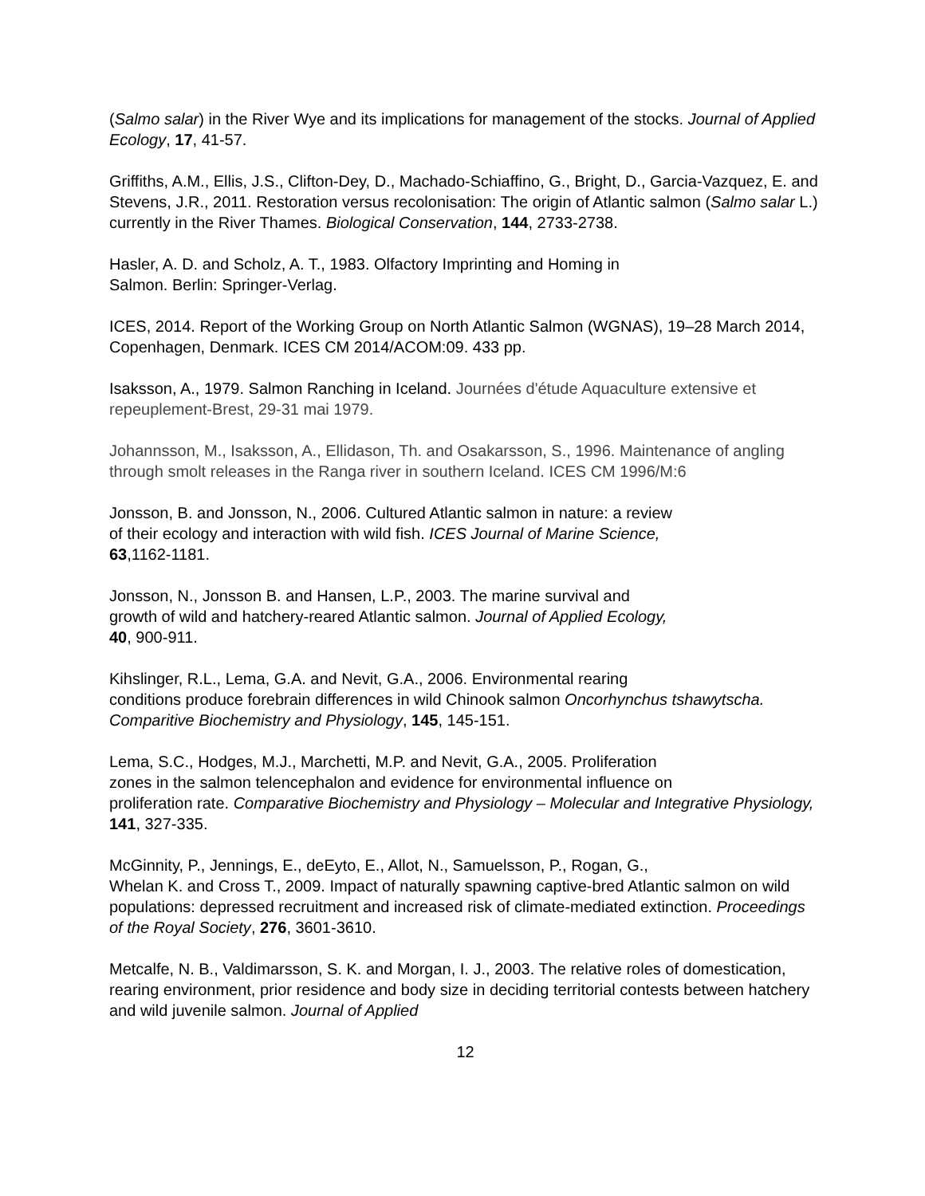(Salmo salar) in the River Wye and its implications for management of the stocks. Journal of Applied Ecology, 17, 41-57.
Griffiths, A.M., Ellis, J.S., Clifton-Dey, D., Machado-Schiaffino, G., Bright, D., Garcia-Vazquez, E. and Stevens, J.R., 2011. Restoration versus recolonisation: The origin of Atlantic salmon (Salmo salar L.) currently in the River Thames. Biological Conservation, 144, 2733-2738.
Hasler, A. D. and Scholz, A. T., 1983. Olfactory Imprinting and Homing in
Salmon. Berlin: Springer-Verlag.
ICES, 2014. Report of the Working Group on North Atlantic Salmon (WGNAS), 19–28 March 2014, Copenhagen, Denmark. ICES CM 2014/ACOM:09. 433 pp.
Isaksson, A., 1979. Salmon Ranching in Iceland. Journées d'étude Aquaculture extensive et repeuplement-Brest, 29-31 mai 1979.
Johannsson, M., Isaksson, A., Ellidason, Th. and Osakarsson, S., 1996. Maintenance of angling through smolt releases in the Ranga river in southern Iceland. ICES CM 1996/M:6
Jonsson, B. and Jonsson, N., 2006. Cultured Atlantic salmon in nature: a review
of their ecology and interaction with wild fish. ICES Journal of Marine Science,
63,1162-1181.
Jonsson, N., Jonsson B. and Hansen, L.P., 2003. The marine survival and
growth of wild and hatchery-reared Atlantic salmon. Journal of Applied Ecology,
40, 900-911.
Kihslinger, R.L., Lema, G.A. and Nevit, G.A., 2006. Environmental rearing
conditions produce forebrain differences in wild Chinook salmon Oncorhynchus tshawytscha. Comparitive Biochemistry and Physiology, 145, 145-151.
Lema, S.C., Hodges, M.J., Marchetti, M.P. and Nevit, G.A., 2005. Proliferation
zones in the salmon telencephalon and evidence for environmental influence on
proliferation rate. Comparative Biochemistry and Physiology – Molecular and Integrative Physiology, 141, 327-335.
McGinnity, P., Jennings, E., deEyto, E., Allot, N., Samuelsson, P., Rogan, G.,
Whelan K. and Cross T., 2009. Impact of naturally spawning captive-bred Atlantic salmon on wild populations: depressed recruitment and increased risk of climate-mediated extinction. Proceedings of the Royal Society, 276, 3601-3610.
Metcalfe, N. B., Valdimarsson, S. K. and Morgan, I. J., 2003. The relative roles of domestication, rearing environment, prior residence and body size in deciding territorial contests between hatchery and wild juvenile salmon. Journal of Applied
12